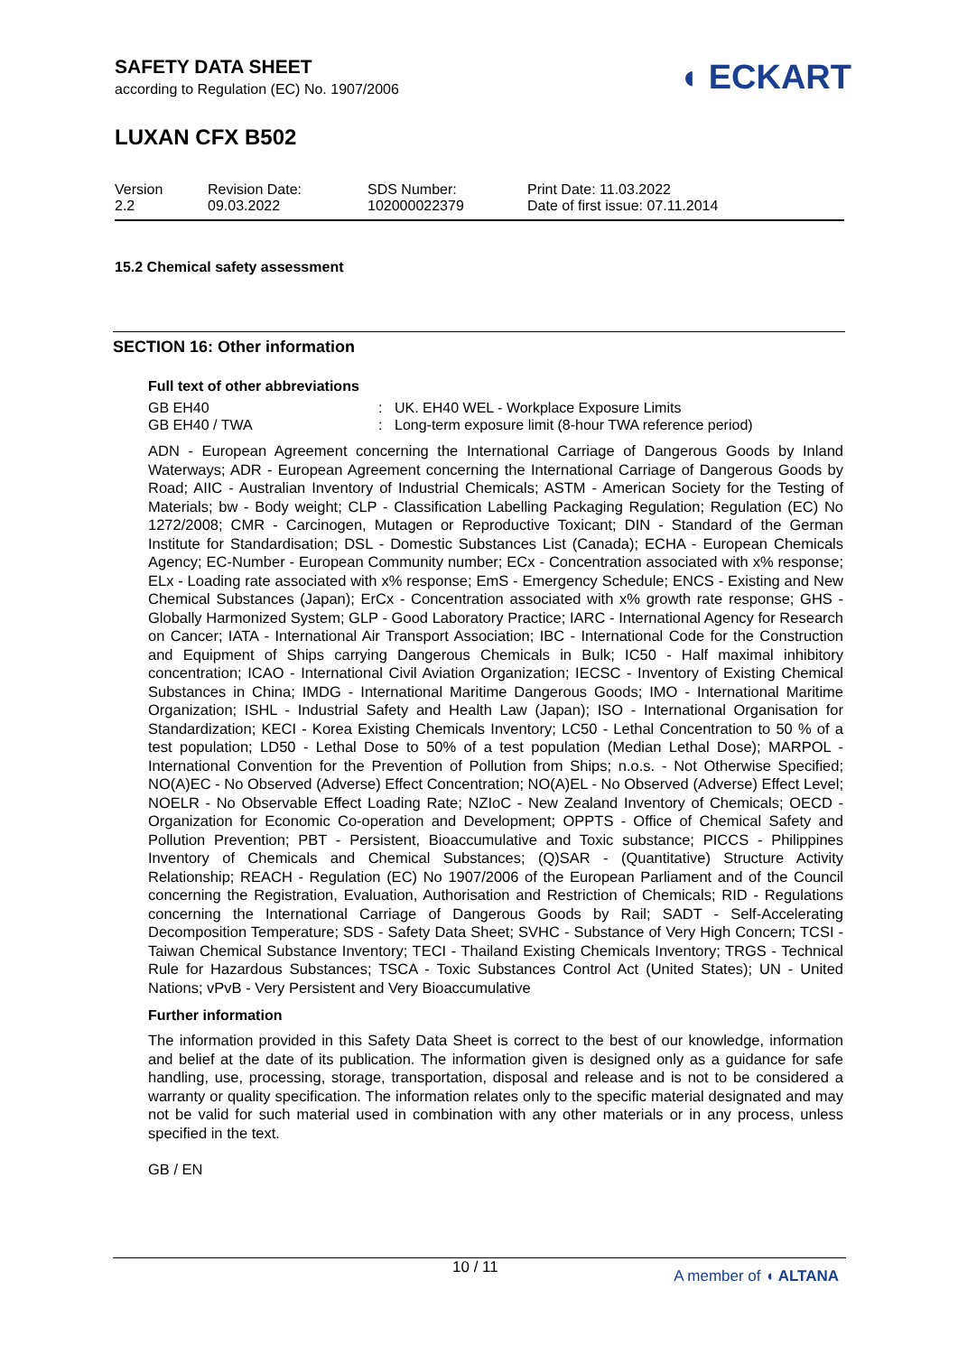SAFETY DATA SHEET
according to Regulation (EC) No. 1907/2006
◖ ECKART
LUXAN CFX B502
| Version 2.2 | Revision Date: 09.03.2022 | SDS Number: 102000022379 | Print Date: 11.03.2022 Date of first issue: 07.11.2014 |
15.2 Chemical safety assessment
SECTION 16: Other information
Full text of other abbreviations
| GB EH40 | : | UK. EH40 WEL - Workplace Exposure Limits |
| GB EH40 / TWA | : | Long-term exposure limit (8-hour TWA reference period) |
ADN - European Agreement concerning the International Carriage of Dangerous Goods by Inland Waterways; ADR - European Agreement concerning the International Carriage of Dangerous Goods by Road; AIIC - Australian Inventory of Industrial Chemicals; ASTM - American Society for the Testing of Materials; bw - Body weight; CLP - Classification Labelling Packaging Regulation; Regulation (EC) No 1272/2008; CMR - Carcinogen, Mutagen or Reproductive Toxicant; DIN - Standard of the German Institute for Standardisation; DSL - Domestic Substances List (Canada); ECHA - European Chemicals Agency; EC-Number - European Community number; ECx - Concentration associated with x% response; ELx - Loading rate associated with x% response; EmS - Emergency Schedule; ENCS - Existing and New Chemical Substances (Japan); ErCx - Concentration associated with x% growth rate response; GHS - Globally Harmonized System; GLP - Good Laboratory Practice; IARC - International Agency for Research on Cancer; IATA - International Air Transport Association; IBC - International Code for the Construction and Equipment of Ships carrying Dangerous Chemicals in Bulk; IC50 - Half maximal inhibitory concentration; ICAO - International Civil Aviation Organization; IECSC - Inventory of Existing Chemical Substances in China; IMDG - International Maritime Dangerous Goods; IMO - International Maritime Organization; ISHL - Industrial Safety and Health Law (Japan); ISO - International Organisation for Standardization; KECI - Korea Existing Chemicals Inventory; LC50 - Lethal Concentration to 50 % of a test population; LD50 - Lethal Dose to 50% of a test population (Median Lethal Dose); MARPOL - International Convention for the Prevention of Pollution from Ships; n.o.s. - Not Otherwise Specified; NO(A)EC - No Observed (Adverse) Effect Concentration; NO(A)EL - No Observed (Adverse) Effect Level; NOELR - No Observable Effect Loading Rate; NZIoC - New Zealand Inventory of Chemicals; OECD - Organization for Economic Co-operation and Development; OPPTS - Office of Chemical Safety and Pollution Prevention; PBT - Persistent, Bioaccumulative and Toxic substance; PICCS - Philippines Inventory of Chemicals and Chemical Substances; (Q)SAR - (Quantitative) Structure Activity Relationship; REACH - Regulation (EC) No 1907/2006 of the European Parliament and of the Council concerning the Registration, Evaluation, Authorisation and Restriction of Chemicals; RID - Regulations concerning the International Carriage of Dangerous Goods by Rail; SADT - Self-Accelerating Decomposition Temperature; SDS - Safety Data Sheet; SVHC - Substance of Very High Concern; TCSI - Taiwan Chemical Substance Inventory; TECI - Thailand Existing Chemicals Inventory; TRGS - Technical Rule for Hazardous Substances; TSCA - Toxic Substances Control Act (United States); UN - United Nations; vPvB - Very Persistent and Very Bioaccumulative
Further information
The information provided in this Safety Data Sheet is correct to the best of our knowledge, information and belief at the date of its publication. The information given is designed only as a guidance for safe handling, use, processing, storage, transportation, disposal and release and is not to be considered a warranty or quality specification. The information relates only to the specific material designated and may not be valid for such material used in combination with any other materials or in any process, unless specified in the text.
GB / EN
10 / 11 A member of ◖ ALTANA